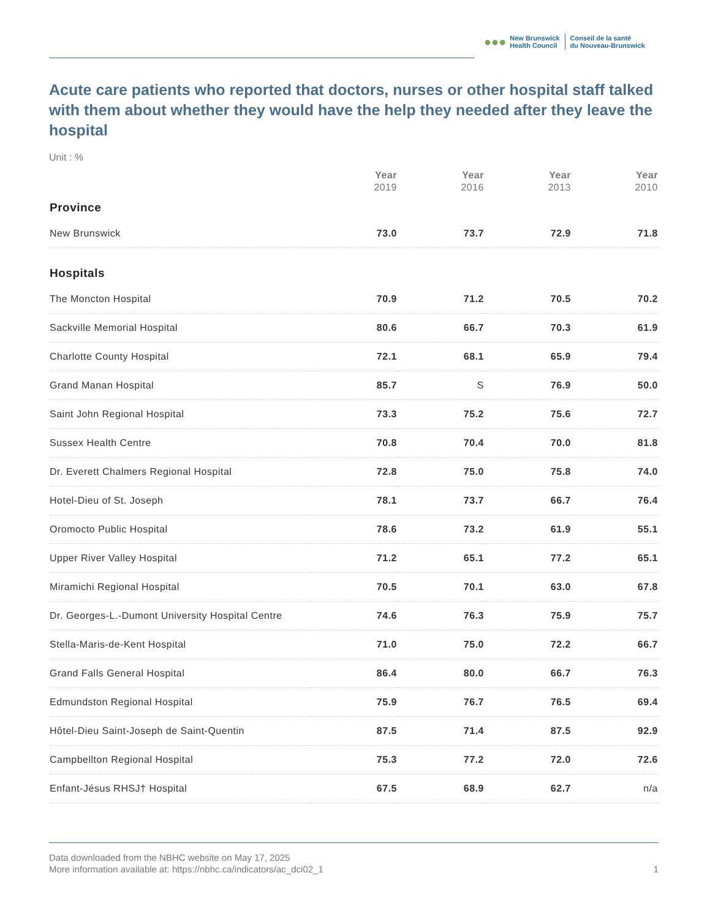●●●
New Brunswick
Health Council
Conseil de la santé
du Nouveau-Brunswick
Acute care patients who reported that doctors, nurses or other hospital staff talked with them about whether they would have the help they needed after they leave the hospital
Unit : %
| | Year 2019 | Year 2016 | Year 2013 | Year 2010 |
| --- | --- | --- | --- | --- |
| Province | | | | |
| New Brunswick | 73.0 | 73.7 | 72.9 | 71.8 |
| Hospitals | | | | |
| The Moncton Hospital | 70.9 | 71.2 | 70.5 | 70.2 |
| Sackville Memorial Hospital | 80.6 | 66.7 | 70.3 | 61.9 |
| Charlotte County Hospital | 72.1 | 68.1 | 65.9 | 79.4 |
| Grand Manan Hospital | 85.7 | S | 76.9 | 50.0 |
| Saint John Regional Hospital | 73.3 | 75.2 | 75.6 | 72.7 |
| Sussex Health Centre | 70.8 | 70.4 | 70.0 | 81.8 |
| Dr. Everett Chalmers Regional Hospital | 72.8 | 75.0 | 75.8 | 74.0 |
| Hotel-Dieu of St. Joseph | 78.1 | 73.7 | 66.7 | 76.4 |
| Oromocto Public Hospital | 78.6 | 73.2 | 61.9 | 55.1 |
| Upper River Valley Hospital | 71.2 | 65.1 | 77.2 | 65.1 |
| Miramichi Regional Hospital | 70.5 | 70.1 | 63.0 | 67.8 |
| Dr. Georges-L.-Dumont University Hospital Centre | 74.6 | 76.3 | 75.9 | 75.7 |
| Stella-Maris-de-Kent Hospital | 71.0 | 75.0 | 72.2 | 66.7 |
| Grand Falls General Hospital | 86.4 | 80.0 | 66.7 | 76.3 |
| Edmundston Regional Hospital | 75.9 | 76.7 | 76.5 | 69.4 |
| Hôtel-Dieu Saint-Joseph de Saint-Quentin | 87.5 | 71.4 | 87.5 | 92.9 |
| Campbellton Regional Hospital | 75.3 | 77.2 | 72.0 | 72.6 |
| Enfant-Jésus RHSJ† Hospital | 67.5 | 68.9 | 62.7 | n/a |
Data downloaded from the NBHC website on May 17, 2025
More information available at: https://nbhc.ca/indicators/ac_dci02_1
1